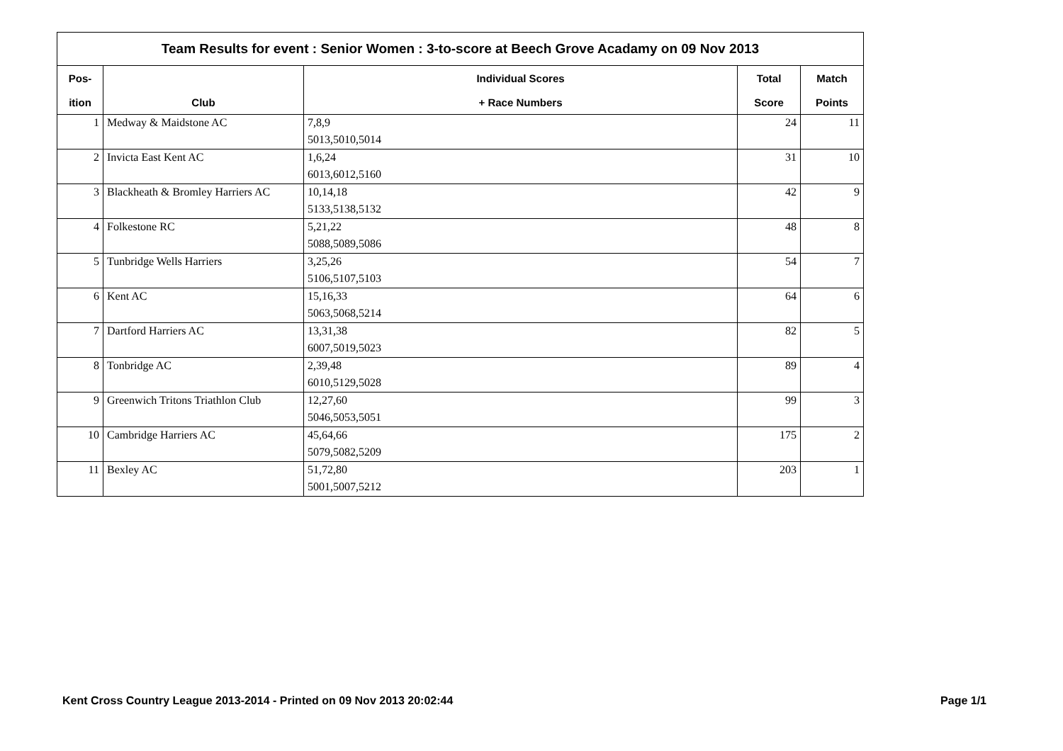| Team Results for event : Senior Women : 3-to-score at Beech Grove Acadamy on 09 Nov 2013 | | | | |
| --- | --- | --- | --- | --- |
| Pos- | | Individual Scores | Total | Match |
| ition | Club | + Race Numbers | Score | Points |
| 1 | Medway & Maidstone AC | 7,8,9 | 24 | 11 |
| | | 5013,5010,5014 | | |
| 2 | Invicta East Kent AC | 1,6,24 | 31 | 10 |
| | | 6013,6012,5160 | | |
| 3 | Blackheath & Bromley Harriers AC | 10,14,18 | 42 | 9 |
| | | 5133,5138,5132 | | |
| 4 | Folkestone RC | 5,21,22 | 48 | 8 |
| | | 5088,5089,5086 | | |
| 5 | Tunbridge Wells Harriers | 3,25,26 | 54 | 7 |
| | | 5106,5107,5103 | | |
| 6 | Kent AC | 15,16,33 | 64 | 6 |
| | | 5063,5068,5214 | | |
| 7 | Dartford Harriers AC | 13,31,38 | 82 | 5 |
| | | 6007,5019,5023 | | |
| 8 | Tonbridge AC | 2,39,48 | 89 | 4 |
| | | 6010,5129,5028 | | |
| 9 | Greenwich Tritons Triathlon Club | 12,27,60 | 99 | 3 |
| | | 5046,5053,5051 | | |
| 10 | Cambridge Harriers AC | 45,64,66 | 175 | 2 |
| | | 5079,5082,5209 | | |
| 11 | Bexley AC | 51,72,80 | 203 | 1 |
| | | 5001,5007,5212 | | |
Kent Cross Country League 2013-2014 - Printed on 09 Nov 2013 20:02:44 Page 1/1